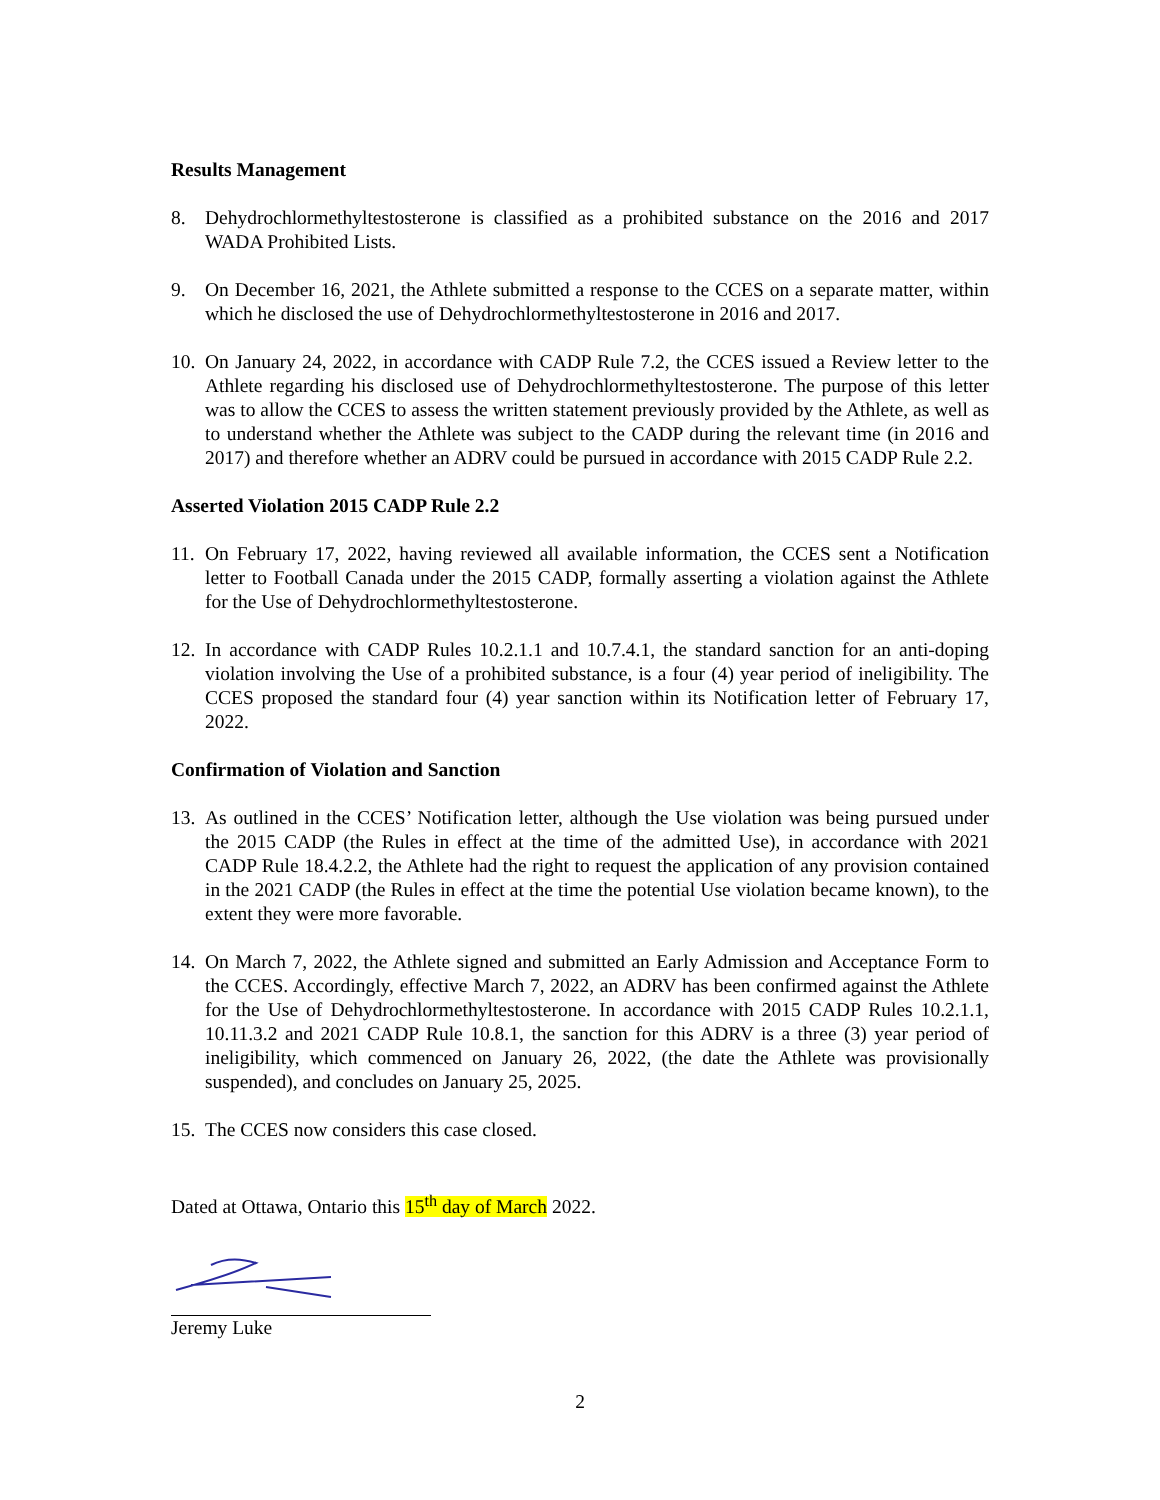Results Management
8. Dehydrochlormethyltestosterone is classified as a prohibited substance on the 2016 and 2017 WADA Prohibited Lists.
9. On December 16, 2021, the Athlete submitted a response to the CCES on a separate matter, within which he disclosed the use of Dehydrochlormethyltestosterone in 2016 and 2017.
10. On January 24, 2022, in accordance with CADP Rule 7.2, the CCES issued a Review letter to the Athlete regarding his disclosed use of Dehydrochlormethyltestosterone. The purpose of this letter was to allow the CCES to assess the written statement previously provided by the Athlete, as well as to understand whether the Athlete was subject to the CADP during the relevant time (in 2016 and 2017) and therefore whether an ADRV could be pursued in accordance with 2015 CADP Rule 2.2.
Asserted Violation 2015 CADP Rule 2.2
11. On February 17, 2022, having reviewed all available information, the CCES sent a Notification letter to Football Canada under the 2015 CADP, formally asserting a violation against the Athlete for the Use of Dehydrochlormethyltestosterone.
12. In accordance with CADP Rules 10.2.1.1 and 10.7.4.1, the standard sanction for an anti-doping violation involving the Use of a prohibited substance, is a four (4) year period of ineligibility. The CCES proposed the standard four (4) year sanction within its Notification letter of February 17, 2022.
Confirmation of Violation and Sanction
13. As outlined in the CCES’ Notification letter, although the Use violation was being pursued under the 2015 CADP (the Rules in effect at the time of the admitted Use), in accordance with 2021 CADP Rule 18.4.2.2, the Athlete had the right to request the application of any provision contained in the 2021 CADP (the Rules in effect at the time the potential Use violation became known), to the extent they were more favorable.
14. On March 7, 2022, the Athlete signed and submitted an Early Admission and Acceptance Form to the CCES. Accordingly, effective March 7, 2022, an ADRV has been confirmed against the Athlete for the Use of Dehydrochlormethyltestosterone. In accordance with 2015 CADP Rules 10.2.1.1, 10.11.3.2 and 2021 CADP Rule 10.8.1, the sanction for this ADRV is a three (3) year period of ineligibility, which commenced on January 26, 2022, (the date the Athlete was provisionally suspended), and concludes on January 25, 2025.
15. The CCES now considers this case closed.
Dated at Ottawa, Ontario this 15<sup>th</sup> day of March 2022.
Jeremy Luke
2